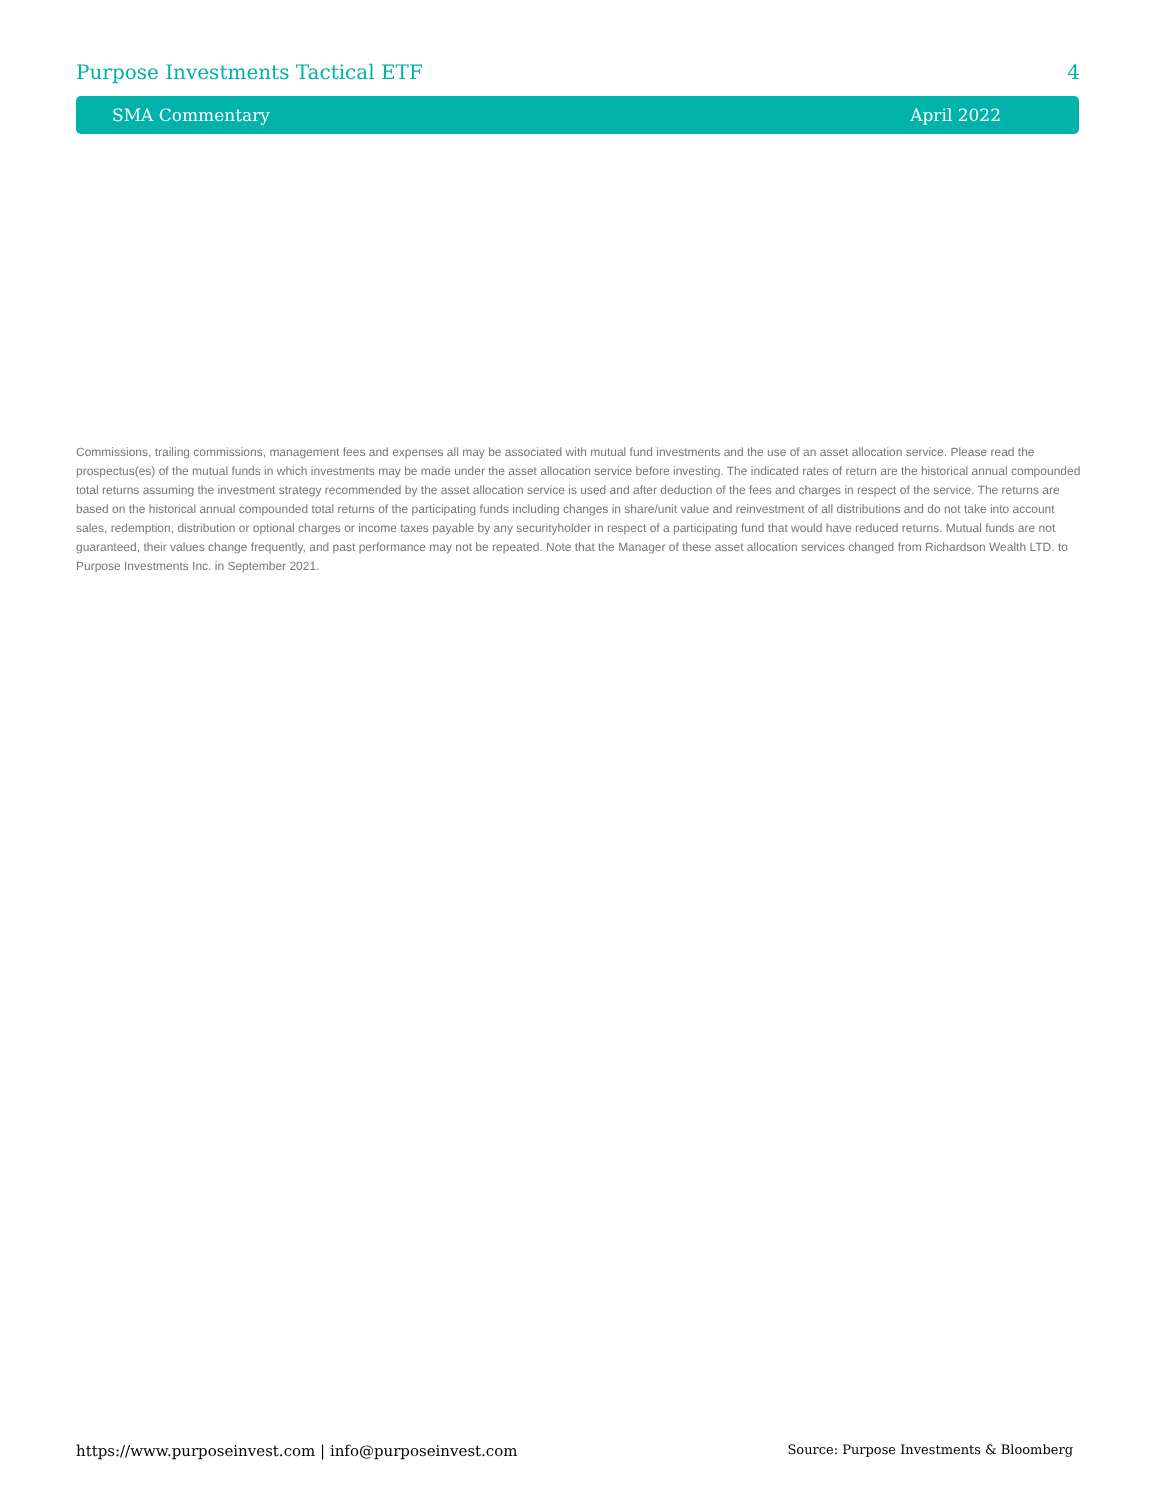Purpose Investments Tactical ETF 4
SMA Commentary April 2022
Commissions, trailing commissions, management fees and expenses all may be associated with mutual fund investments and the use of an asset allocation service. Please read the prospectus(es) of the mutual funds in which investments may be made under the asset allocation service before investing. The indicated rates of return are the historical annual compounded total returns assuming the investment strategy recommended by the asset allocation service is used and after deduction of the fees and charges in respect of the service. The returns are based on the historical annual compounded total returns of the participating funds including changes in share/unit value and reinvestment of all distributions and do not take into account sales, redemption, distribution or optional charges or income taxes payable by any securityholder in respect of a participating fund that would have reduced returns. Mutual funds are not guaranteed, their values change frequently, and past performance may not be repeated. Note that the Manager of these asset allocation services changed from Richardson Wealth LTD. to Purpose Investments Inc. in September 2021.
https://www.purposeinvest.com | info@purposeinvest.com Source: Purpose Investments & Bloomberg